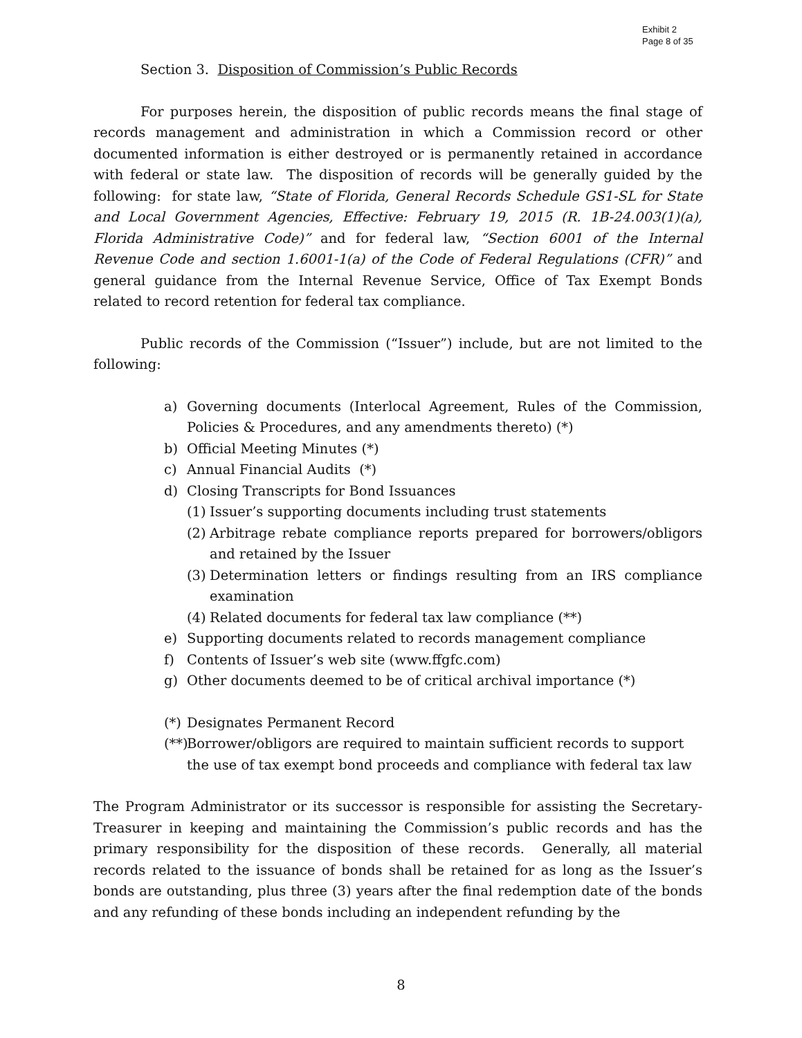Exhibit 2
Page 8 of 35
Section 3. Disposition of Commission’s Public Records
For purposes herein, the disposition of public records means the final stage of records management and administration in which a Commission record or other documented information is either destroyed or is permanently retained in accordance with federal or state law. The disposition of records will be generally guided by the following: for state law, “State of Florida, General Records Schedule GS1-SL for State and Local Government Agencies, Effective: February 19, 2015 (R. 1B-24.003(1)(a), Florida Administrative Code)” and for federal law, “Section 6001 of the Internal Revenue Code and section 1.6001-1(a) of the Code of Federal Regulations (CFR)” and general guidance from the Internal Revenue Service, Office of Tax Exempt Bonds related to record retention for federal tax compliance.
Public records of the Commission (“Issuer”) include, but are not limited to the following:
a) Governing documents (Interlocal Agreement, Rules of the Commission, Policies & Procedures, and any amendments thereto) (*)
b) Official Meeting Minutes (*)
c) Annual Financial Audits (*)
d) Closing Transcripts for Bond Issuances
(1) Issuer’s supporting documents including trust statements
(2) Arbitrage rebate compliance reports prepared for borrowers/obligors and retained by the Issuer
(3) Determination letters or findings resulting from an IRS compliance examination
(4) Related documents for federal tax law compliance (**)
e) Supporting documents related to records management compliance
f) Contents of Issuer’s web site (www.ffgfc.com)
g) Other documents deemed to be of critical archival importance (*)
(*) Designates Permanent Record
(**) Borrower/obligors are required to maintain sufficient records to support the use of tax exempt bond proceeds and compliance with federal tax law
The Program Administrator or its successor is responsible for assisting the Secretary-Treasurer in keeping and maintaining the Commission’s public records and has the primary responsibility for the disposition of these records. Generally, all material records related to the issuance of bonds shall be retained for as long as the Issuer’s bonds are outstanding, plus three (3) years after the final redemption date of the bonds and any refunding of these bonds including an independent refunding by the
8